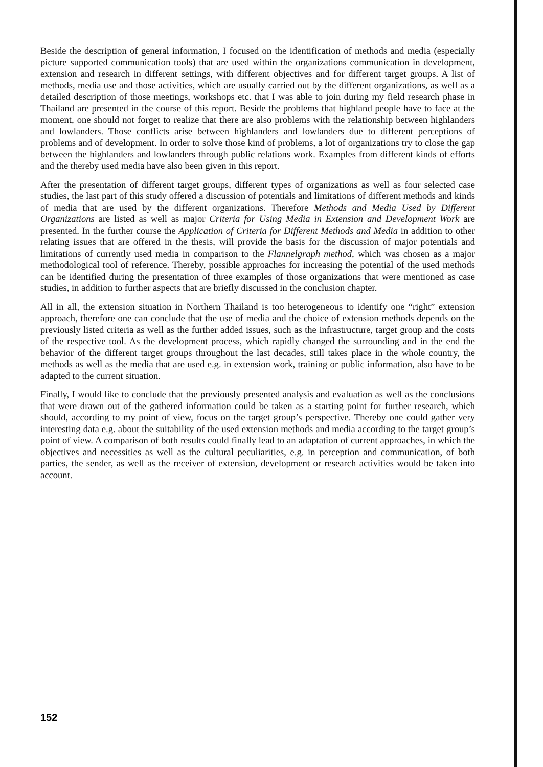Beside the description of general information, I focused on the identification of methods and media (especially picture supported communication tools) that are used within the organizations communication in development, extension and research in different settings, with different objectives and for different target groups. A list of methods, media use and those activities, which are usually carried out by the different organizations, as well as a detailed description of those meetings, workshops etc. that I was able to join during my field research phase in Thailand are presented in the course of this report. Beside the problems that highland people have to face at the moment, one should not forget to realize that there are also problems with the relationship between highlanders and lowlanders. Those conflicts arise between highlanders and lowlanders due to different perceptions of problems and of development. In order to solve those kind of problems, a lot of organizations try to close the gap between the highlanders and lowlanders through public relations work. Examples from different kinds of efforts and the thereby used media have also been given in this report.
After the presentation of different target groups, different types of organizations as well as four selected case studies, the last part of this study offered a discussion of potentials and limitations of different methods and kinds of media that are used by the different organizations. Therefore Methods and Media Used by Different Organizations are listed as well as major Criteria for Using Media in Extension and Development Work are presented. In the further course the Application of Criteria for Different Methods and Media in addition to other relating issues that are offered in the thesis, will provide the basis for the discussion of major potentials and limitations of currently used media in comparison to the Flannelgraph method, which was chosen as a major methodological tool of reference. Thereby, possible approaches for increasing the potential of the used methods can be identified during the presentation of three examples of those organizations that were mentioned as case studies, in addition to further aspects that are briefly discussed in the conclusion chapter.
All in all, the extension situation in Northern Thailand is too heterogeneous to identify one “right” extension approach, therefore one can conclude that the use of media and the choice of extension methods depends on the previously listed criteria as well as the further added issues, such as the infrastructure, target group and the costs of the respective tool. As the development process, which rapidly changed the surrounding and in the end the behavior of the different target groups throughout the last decades, still takes place in the whole country, the methods as well as the media that are used e.g. in extension work, training or public information, also have to be adapted to the current situation.
Finally, I would like to conclude that the previously presented analysis and evaluation as well as the conclusions that were drawn out of the gathered information could be taken as a starting point for further research, which should, according to my point of view, focus on the target group’s perspective. Thereby one could gather very interesting data e.g. about the suitability of the used extension methods and media according to the target group’s point of view. A comparison of both results could finally lead to an adaptation of current approaches, in which the objectives and necessities as well as the cultural peculiarities, e.g. in perception and communication, of both parties, the sender, as well as the receiver of extension, development or research activities would be taken into account.
152